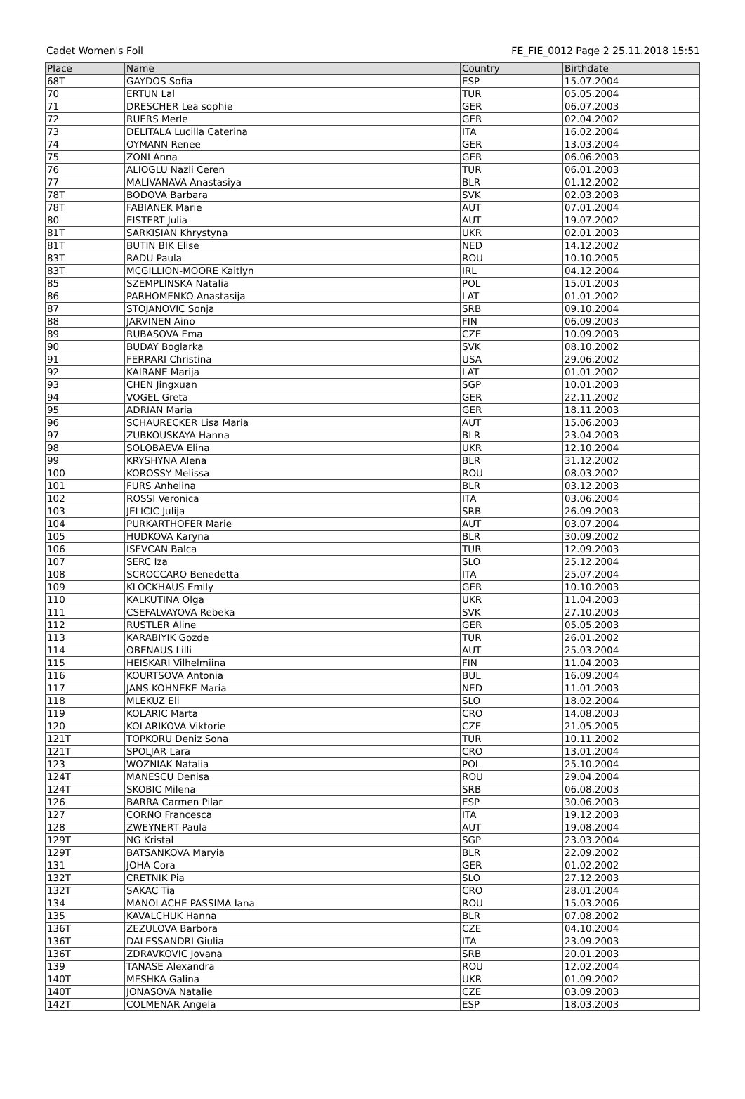Cadet Women's Foil FE_FIE_0012 Page 2 25.11.2018 15:51
| Place | Name | Country | Birthdate |
| --- | --- | --- | --- |
| 68T | GAYDOS Sofia | ESP | 15.07.2004 |
| 70 | ERTUN Lal | TUR | 05.05.2004 |
| 71 | DRESCHER Lea sophie | GER | 06.07.2003 |
| 72 | RUERS Merle | GER | 02.04.2002 |
| 73 | DELITALA Lucilla Caterina | ITA | 16.02.2004 |
| 74 | OYMANN Renee | GER | 13.03.2004 |
| 75 | ZONI Anna | GER | 06.06.2003 |
| 76 | ALIOGLU Nazli Ceren | TUR | 06.01.2003 |
| 77 | MALIVANAVA Anastasiya | BLR | 01.12.2002 |
| 78T | BODOVA Barbara | SVK | 02.03.2003 |
| 78T | FABIANEK Marie | AUT | 07.01.2004 |
| 80 | EISTERT Julia | AUT | 19.07.2002 |
| 81T | SARKISIAN Khrystyna | UKR | 02.01.2003 |
| 81T | BUTIN BIK Elise | NED | 14.12.2002 |
| 83T | RADU Paula | ROU | 10.10.2005 |
| 83T | MCGILLION-MOORE Kaitlyn | IRL | 04.12.2004 |
| 85 | SZEMPLINSKA Natalia | POL | 15.01.2003 |
| 86 | PARHOMENKO Anastasija | LAT | 01.01.2002 |
| 87 | STOJANOVIC Sonja | SRB | 09.10.2004 |
| 88 | JARVINEN Aino | FIN | 06.09.2003 |
| 89 | RUBASOVA Ema | CZE | 10.09.2003 |
| 90 | BUDAY Boglarka | SVK | 08.10.2002 |
| 91 | FERRARI Christina | USA | 29.06.2002 |
| 92 | KAIRANE Marija | LAT | 01.01.2002 |
| 93 | CHEN Jingxuan | SGP | 10.01.2003 |
| 94 | VOGEL Greta | GER | 22.11.2002 |
| 95 | ADRIAN Maria | GER | 18.11.2003 |
| 96 | SCHAURECKER Lisa Maria | AUT | 15.06.2003 |
| 97 | ZUBKOUSKAYA Hanna | BLR | 23.04.2003 |
| 98 | SOLOBAEVA Elina | UKR | 12.10.2004 |
| 99 | KRYSHYNA Alena | BLR | 31.12.2002 |
| 100 | KOROSSY Melissa | ROU | 08.03.2002 |
| 101 | FURS Anhelina | BLR | 03.12.2003 |
| 102 | ROSSI Veronica | ITA | 03.06.2004 |
| 103 | JELICIC Julija | SRB | 26.09.2003 |
| 104 | PURKARTHOFER Marie | AUT | 03.07.2004 |
| 105 | HUDKOVA Karyna | BLR | 30.09.2002 |
| 106 | ISEVCAN Balca | TUR | 12.09.2003 |
| 107 | SERC Iza | SLO | 25.12.2004 |
| 108 | SCROCCARO Benedetta | ITA | 25.07.2004 |
| 109 | KLOCKHAUS Emily | GER | 10.10.2003 |
| 110 | KALKUTINA Olga | UKR | 11.04.2003 |
| 111 | CSEFALVAYOVA Rebeka | SVK | 27.10.2003 |
| 112 | RUSTLER Aline | GER | 05.05.2003 |
| 113 | KARABIYIK Gozde | TUR | 26.01.2002 |
| 114 | OBENAUS Lilli | AUT | 25.03.2004 |
| 115 | HEISKARI Vilhelmiina | FIN | 11.04.2003 |
| 116 | KOURTSOVA Antonia | BUL | 16.09.2004 |
| 117 | JANS KOHNEKE Maria | NED | 11.01.2003 |
| 118 | MLEKUZ Eli | SLO | 18.02.2004 |
| 119 | KOLARIC Marta | CRO | 14.08.2003 |
| 120 | KOLARIKOVA Viktorie | CZE | 21.05.2005 |
| 121T | TOPKORU Deniz Sona | TUR | 10.11.2002 |
| 121T | SPOLJAR Lara | CRO | 13.01.2004 |
| 123 | WOZNIAK Natalia | POL | 25.10.2004 |
| 124T | MANESCU Denisa | ROU | 29.04.2004 |
| 124T | SKOBIC Milena | SRB | 06.08.2003 |
| 126 | BARRA Carmen Pilar | ESP | 30.06.2003 |
| 127 | CORNO Francesca | ITA | 19.12.2003 |
| 128 | ZWEYNERT Paula | AUT | 19.08.2004 |
| 129T | NG Kristal | SGP | 23.03.2004 |
| 129T | BATSANKOVA Maryia | BLR | 22.09.2002 |
| 131 | JOHA Cora | GER | 01.02.2002 |
| 132T | CRETNIK Pia | SLO | 27.12.2003 |
| 132T | SAKAC Tia | CRO | 28.01.2004 |
| 134 | MANOLACHE PASSIMA Iana | ROU | 15.03.2006 |
| 135 | KAVALCHUK Hanna | BLR | 07.08.2002 |
| 136T | ZEZULOVA Barbora | CZE | 04.10.2004 |
| 136T | DALESSANDRI Giulia | ITA | 23.09.2003 |
| 136T | ZDRAVKOVIC Jovana | SRB | 20.01.2003 |
| 139 | TANASE Alexandra | ROU | 12.02.2004 |
| 140T | MESHKA Galina | UKR | 01.09.2002 |
| 140T | JONASOVA Natalie | CZE | 03.09.2003 |
| 142T | COLMENAR Angela | ESP | 18.03.2003 |